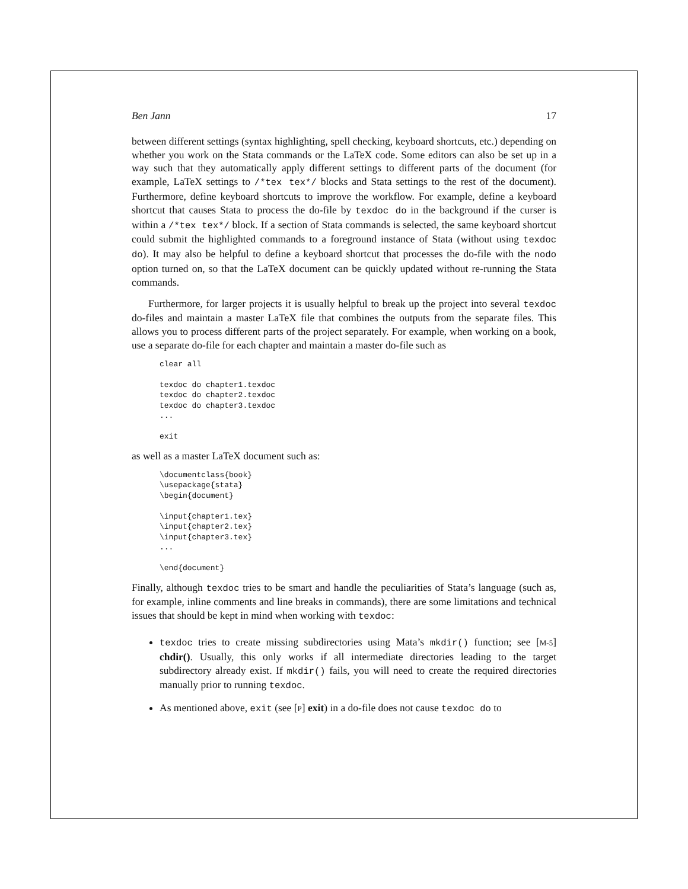Ben Jann 17
between different settings (syntax highlighting, spell checking, keyboard shortcuts, etc.) depending on whether you work on the Stata commands or the LaTeX code. Some editors can also be set up in a way such that they automatically apply different settings to different parts of the document (for example, LaTeX settings to /*tex tex*/ blocks and Stata settings to the rest of the document). Furthermore, define keyboard shortcuts to improve the workflow. For example, define a keyboard shortcut that causes Stata to process the do-file by texdoc do in the background if the curser is within a /*tex tex*/ block. If a section of Stata commands is selected, the same keyboard shortcut could submit the highlighted commands to a foreground instance of Stata (without using texdoc do). It may also be helpful to define a keyboard shortcut that processes the do-file with the nodo option turned on, so that the LaTeX document can be quickly updated without re-running the Stata commands.
Furthermore, for larger projects it is usually helpful to break up the project into several texdoc do-files and maintain a master LaTeX file that combines the outputs from the separate files. This allows you to process different parts of the project separately. For example, when working on a book, use a separate do-file for each chapter and maintain a master do-file such as
clear all

texdoc do chapter1.texdoc
texdoc do chapter2.texdoc
texdoc do chapter3.texdoc
...

exit
as well as a master LaTeX document such as:
\documentclass{book}
\usepackage{stata}
\begin{document}

\input{chapter1.tex}
\input{chapter2.tex}
\input{chapter3.tex}
...

\end{document}
Finally, although texdoc tries to be smart and handle the peculiarities of Stata’s language (such as, for example, inline comments and line breaks in commands), there are some limitations and technical issues that should be kept in mind when working with texdoc:
texdoc tries to create missing subdirectories using Mata’s mkdir() function; see [M-5] chdir(). Usually, this only works if all intermediate directories leading to the target subdirectory already exist. If mkdir() fails, you will need to create the required directories manually prior to running texdoc.
As mentioned above, exit (see [P] exit) in a do-file does not cause texdoc do to